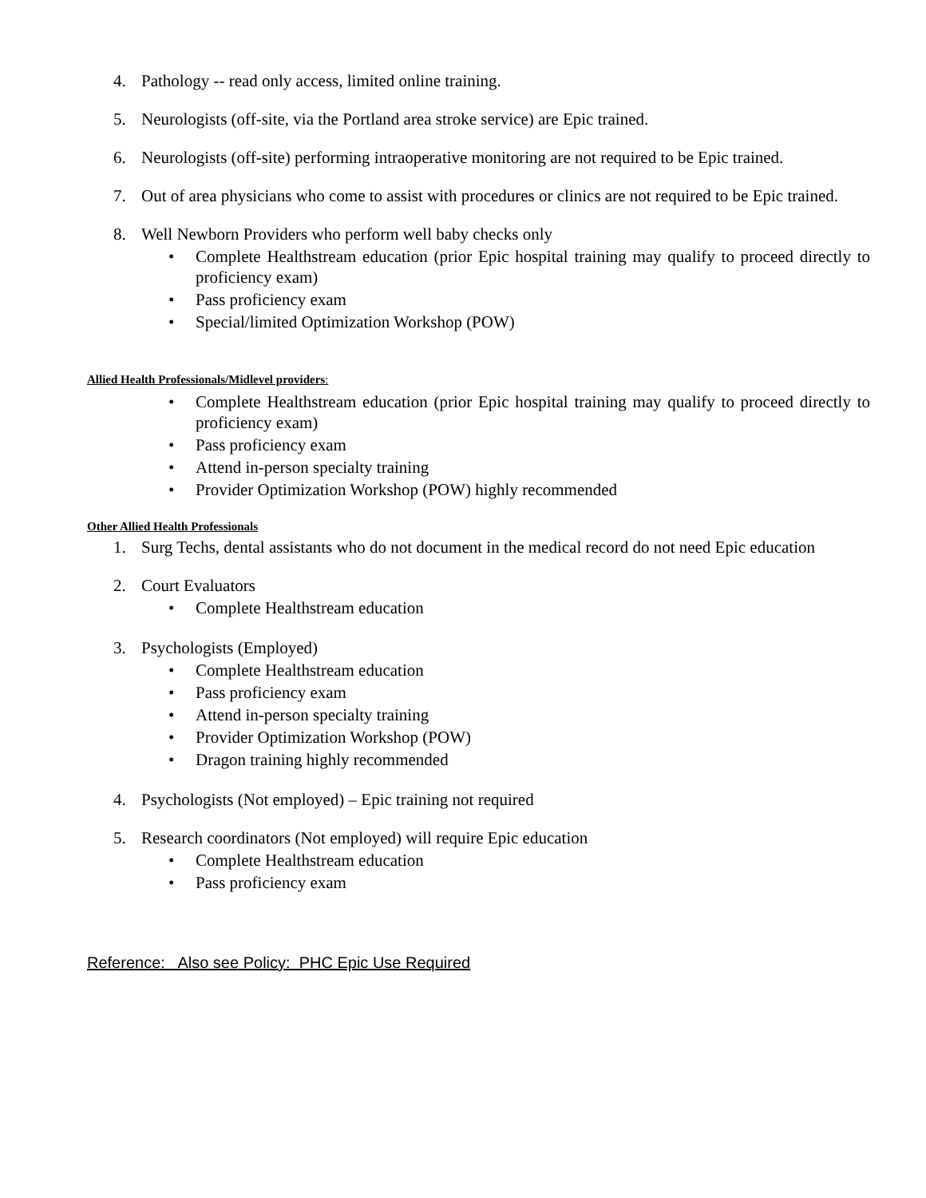4. Pathology -- read only access, limited online training.
5. Neurologists (off-site, via the Portland area stroke service) are Epic trained.
6. Neurologists (off-site) performing intraoperative monitoring are not required to be Epic trained.
7. Out of area physicians who come to assist with procedures or clinics are not required to be Epic trained.
8. Well Newborn Providers who perform well baby checks only
• Complete Healthstream education (prior Epic hospital training may qualify to proceed directly to proficiency exam)
• Pass proficiency exam
• Special/limited Optimization Workshop (POW)
Allied Health Professionals/Midlevel providers:
• Complete Healthstream education (prior Epic hospital training may qualify to proceed directly to proficiency exam)
• Pass proficiency exam
• Attend in-person specialty training
• Provider Optimization Workshop (POW) highly recommended
Other Allied Health Professionals
1. Surg Techs, dental assistants who do not document in the medical record do not need Epic education
2. Court Evaluators
• Complete Healthstream education
3. Psychologists (Employed)
• Complete Healthstream education
• Pass proficiency exam
• Attend in-person specialty training
• Provider Optimization Workshop (POW)
• Dragon training highly recommended
4. Psychologists (Not employed) – Epic training not required
5. Research coordinators (Not employed) will require Epic education
• Complete Healthstream education
• Pass proficiency exam
Reference: Also see Policy: PHC Epic Use Required